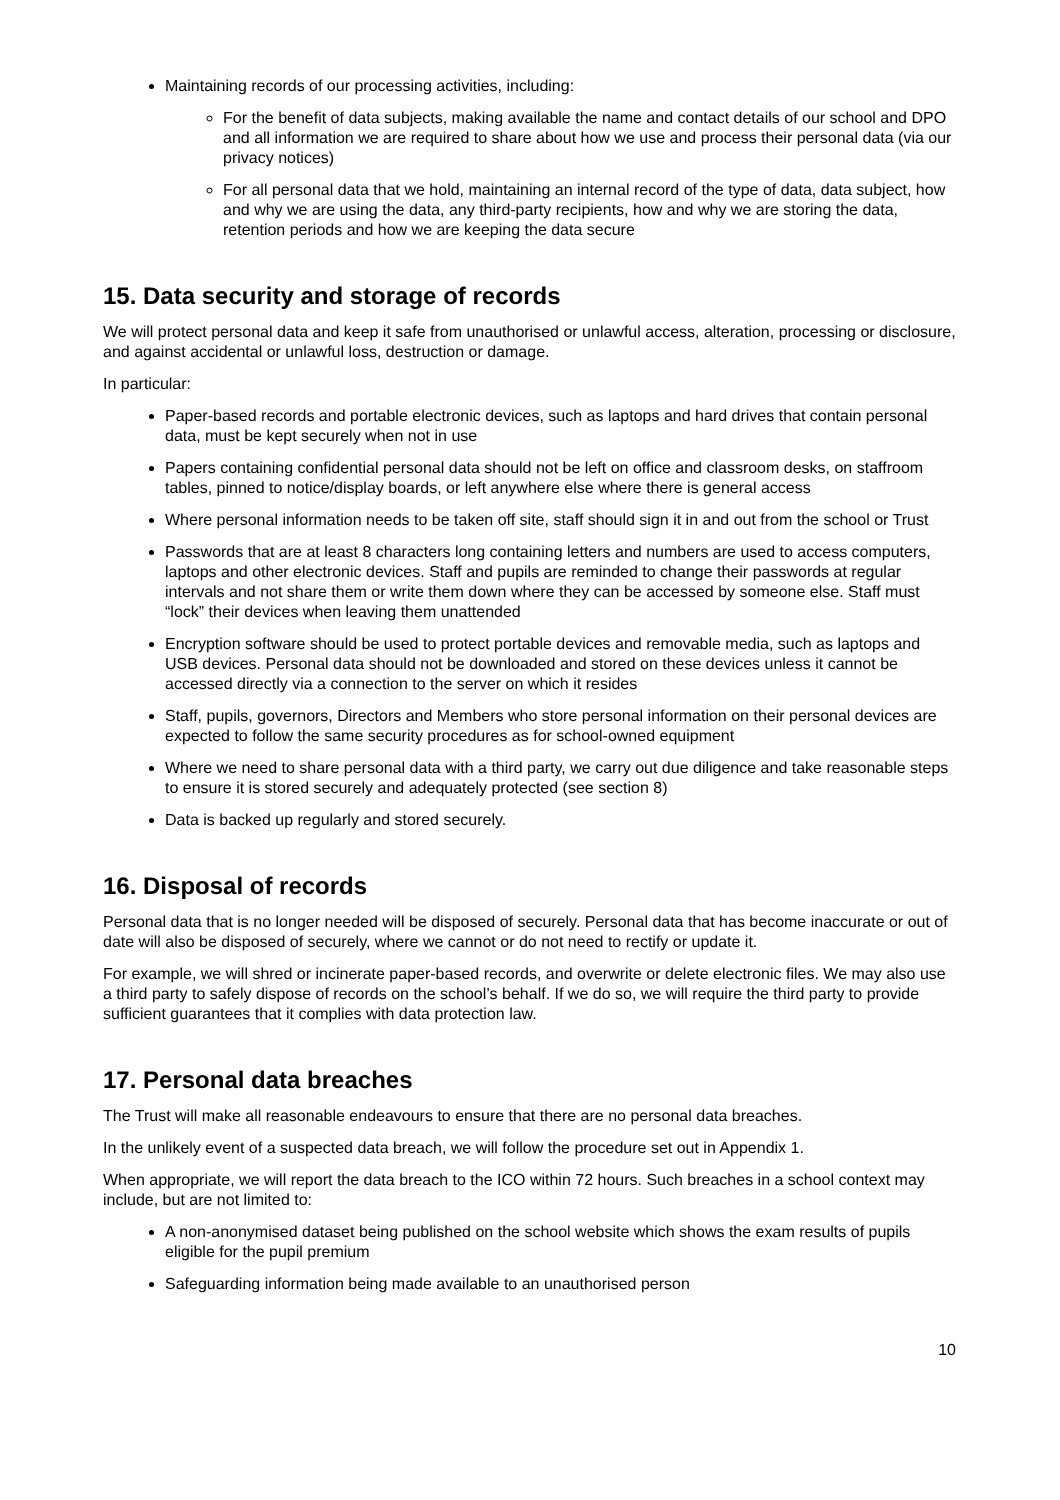Maintaining records of our processing activities, including:
For the benefit of data subjects, making available the name and contact details of our school and DPO and all information we are required to share about how we use and process their personal data (via our privacy notices)
For all personal data that we hold, maintaining an internal record of the type of data, data subject, how and why we are using the data, any third-party recipients, how and why we are storing the data, retention periods and how we are keeping the data secure
15. Data security and storage of records
We will protect personal data and keep it safe from unauthorised or unlawful access, alteration, processing or disclosure, and against accidental or unlawful loss, destruction or damage.
In particular:
Paper-based records and portable electronic devices, such as laptops and hard drives that contain personal data, must be kept securely when not in use
Papers containing confidential personal data should not be left on office and classroom desks, on staffroom tables, pinned to notice/display boards, or left anywhere else where there is general access
Where personal information needs to be taken off site, staff should sign it in and out from the school or Trust
Passwords that are at least 8 characters long containing letters and numbers are used to access computers, laptops and other electronic devices. Staff and pupils are reminded to change their passwords at regular intervals and not share them or write them down where they can be accessed by someone else. Staff must “lock” their devices when leaving them unattended
Encryption software should be used to protect portable devices and removable media, such as laptops and USB devices. Personal data should not be downloaded and stored on these devices unless it cannot be accessed directly via a connection to the server on which it resides
Staff, pupils, governors, Directors and Members who store personal information on their personal devices are expected to follow the same security procedures as for school-owned equipment
Where we need to share personal data with a third party, we carry out due diligence and take reasonable steps to ensure it is stored securely and adequately protected (see section 8)
Data is backed up regularly and stored securely.
16. Disposal of records
Personal data that is no longer needed will be disposed of securely. Personal data that has become inaccurate or out of date will also be disposed of securely, where we cannot or do not need to rectify or update it.
For example, we will shred or incinerate paper-based records, and overwrite or delete electronic files. We may also use a third party to safely dispose of records on the school’s behalf. If we do so, we will require the third party to provide sufficient guarantees that it complies with data protection law.
17. Personal data breaches
The Trust will make all reasonable endeavours to ensure that there are no personal data breaches.
In the unlikely event of a suspected data breach, we will follow the procedure set out in Appendix 1.
When appropriate, we will report the data breach to the ICO within 72 hours. Such breaches in a school context may include, but are not limited to:
A non-anonymised dataset being published on the school website which shows the exam results of pupils eligible for the pupil premium
Safeguarding information being made available to an unauthorised person
10